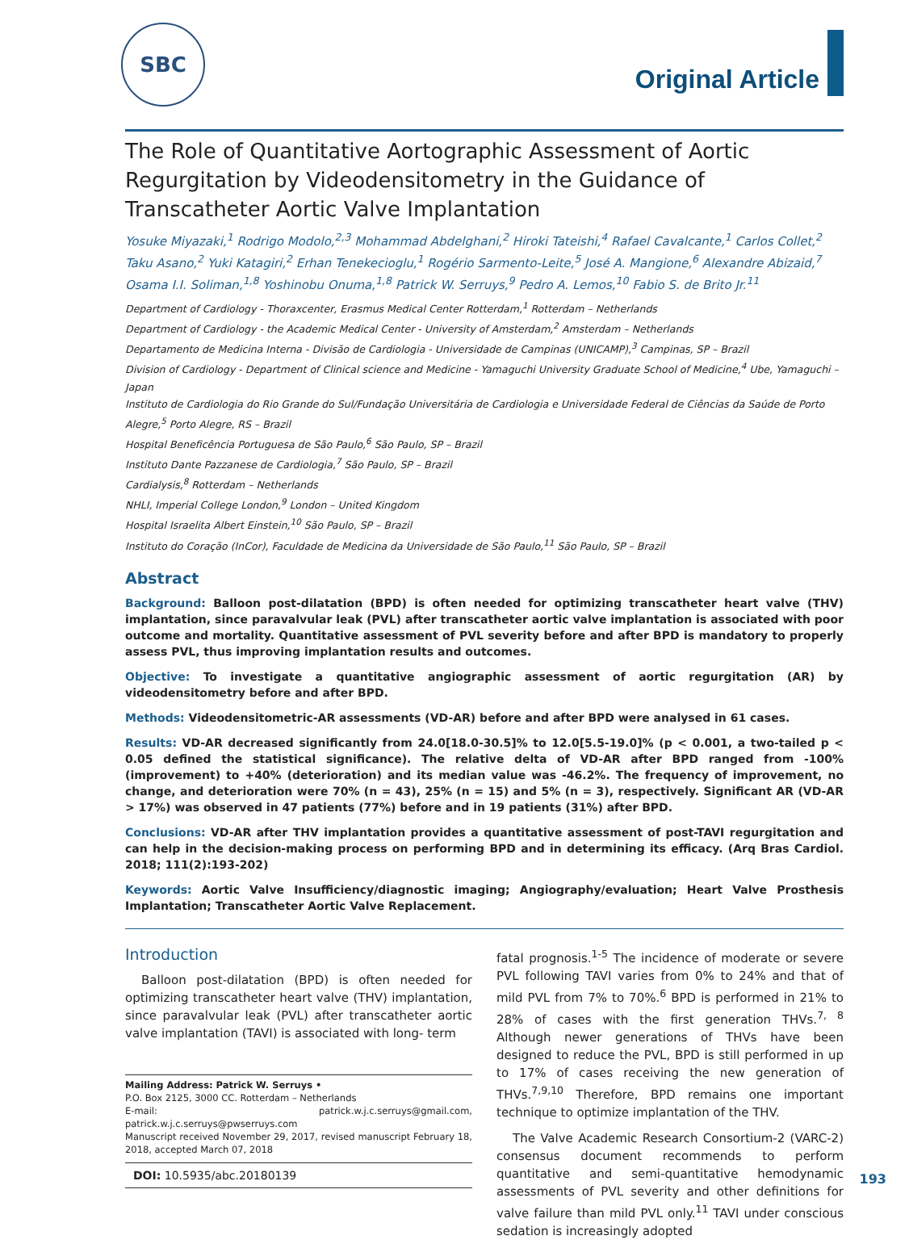SBC
Original Article
The Role of Quantitative Aortographic Assessment of Aortic Regurgitation by Videodensitometry in the Guidance of Transcatheter Aortic Valve Implantation
Yosuke Miyazaki,<sup>1</sup> Rodrigo Modolo,<sup>2,3</sup> Mohammad Abdelghani,<sup>2</sup> Hiroki Tateishi,<sup>4</sup> Rafael Cavalcante,<sup>1</sup> Carlos Collet,<sup>2</sup> Taku Asano,<sup>2</sup> Yuki Katagiri,<sup>2</sup> Erhan Tenekecioglu,<sup>1</sup> Rogério Sarmento-Leite,<sup>5</sup> José A. Mangione,<sup>6</sup> Alexandre Abizaid,<sup>7</sup> Osama I.I. Soliman,<sup>1,8</sup> Yoshinobu Onuma,<sup>1,8</sup> Patrick W. Serruys,<sup>9</sup> Pedro A. Lemos,<sup>10</sup> Fabio S. de Brito Jr.<sup>11</sup>
Department of Cardiology - Thoraxcenter, Erasmus Medical Center Rotterdam,<sup>1</sup> Rotterdam – Netherlands
Department of Cardiology - the Academic Medical Center - University of Amsterdam,<sup>2</sup> Amsterdam – Netherlands
Departamento de Medicina Interna - Divisão de Cardiologia - Universidade de Campinas (UNICAMP),<sup>3</sup> Campinas, SP – Brazil
Division of Cardiology - Department of Clinical science and Medicine - Yamaguchi University Graduate School of Medicine,<sup>4</sup> Ube, Yamaguchi – Japan
Instituto de Cardiologia do Rio Grande do Sul/Fundação Universitária de Cardiologia e Universidade Federal de Ciências da Saúde de Porto Alegre,<sup>5</sup> Porto Alegre, RS – Brazil
Hospital Beneficência Portuguesa de São Paulo,<sup>6</sup> São Paulo, SP – Brazil
Instituto Dante Pazzanese de Cardiologia,<sup>7</sup> São Paulo, SP – Brazil
Cardialysis,<sup>8</sup> Rotterdam – Netherlands
NHLI, Imperial College London,<sup>9</sup> London – United Kingdom
Hospital Israelita Albert Einstein,<sup>10</sup> São Paulo, SP – Brazil
Instituto do Coração (InCor), Faculdade de Medicina da Universidade de São Paulo,<sup>11</sup> São Paulo, SP – Brazil
Abstract
Background: Balloon post-dilatation (BPD) is often needed for optimizing transcatheter heart valve (THV) implantation, since paravalvular leak (PVL) after transcatheter aortic valve implantation is associated with poor outcome and mortality. Quantitative assessment of PVL severity before and after BPD is mandatory to properly assess PVL, thus improving implantation results and outcomes.
Objective: To investigate a quantitative angiographic assessment of aortic regurgitation (AR) by videodensitometry before and after BPD.
Methods: Videodensitometric-AR assessments (VD-AR) before and after BPD were analysed in 61 cases.
Results: VD-AR decreased significantly from 24.0[18.0-30.5]% to 12.0[5.5-19.0]% (p < 0.001, a two-tailed p < 0.05 defined the statistical significance). The relative delta of VD-AR after BPD ranged from -100% (improvement) to +40% (deterioration) and its median value was -46.2%. The frequency of improvement, no change, and deterioration were 70% (n = 43), 25% (n = 15) and 5% (n = 3), respectively. Significant AR (VD-AR > 17%) was observed in 47 patients (77%) before and in 19 patients (31%) after BPD.
Conclusions: VD-AR after THV implantation provides a quantitative assessment of post-TAVI regurgitation and can help in the decision-making process on performing BPD and in determining its efficacy. (Arq Bras Cardiol. 2018; 111(2):193-202)
Keywords: Aortic Valve Insufficiency/diagnostic imaging; Angiography/evaluation; Heart Valve Prosthesis Implantation; Transcatheter Aortic Valve Replacement.
Introduction
Balloon post-dilatation (BPD) is often needed for optimizing transcatheter heart valve (THV) implantation, since paravalvular leak (PVL) after transcatheter aortic valve implantation (TAVI) is associated with long- term
Mailing Address: Patrick W. Serruys •
P.O. Box 2125, 3000 CC. Rotterdam – Netherlands
E-mail: patrick.w.j.c.serruys@gmail.com, patrick.w.j.c.serruys@pwserruys.com
Manuscript received November 29, 2017, revised manuscript February 18, 2018, accepted March 07, 2018
DOI: 10.5935/abc.20180139
fatal prognosis.<sup>1-5</sup> The incidence of moderate or severe PVL following TAVI varies from 0% to 24% and that of mild PVL from 7% to 70%.<sup>6</sup> BPD is performed in 21% to 28% of cases with the first generation THVs.<sup>7, 8</sup> Although newer generations of THVs have been designed to reduce the PVL, BPD is still performed in up to 17% of cases receiving the new generation of THVs.<sup>7,9,10</sup> Therefore, BPD remains one important technique to optimize implantation of the THV.
The Valve Academic Research Consortium-2 (VARC-2) consensus document recommends to perform quantitative and semi-quantitative hemodynamic assessments of PVL severity and other definitions for valve failure than mild PVL only.<sup>11</sup> TAVI under conscious sedation is increasingly adopted
193